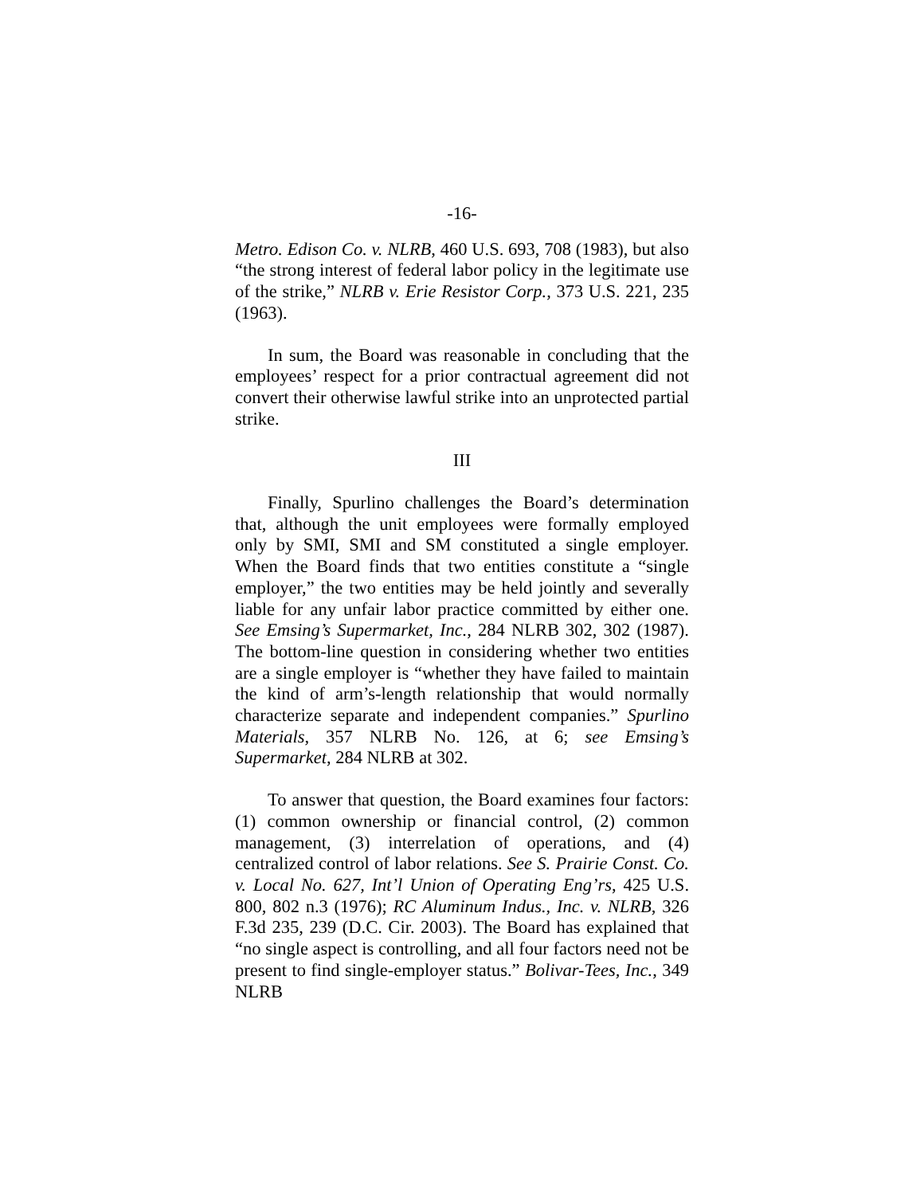-16-
Metro. Edison Co. v. NLRB, 460 U.S. 693, 708 (1983), but also “the strong interest of federal labor policy in the legitimate use of the strike,” NLRB v. Erie Resistor Corp., 373 U.S. 221, 235 (1963).
In sum, the Board was reasonable in concluding that the employees’ respect for a prior contractual agreement did not convert their otherwise lawful strike into an unprotected partial strike.
III
Finally, Spurlino challenges the Board’s determination that, although the unit employees were formally employed only by SMI, SMI and SM constituted a single employer. When the Board finds that two entities constitute a “single employer,” the two entities may be held jointly and severally liable for any unfair labor practice committed by either one. See Emsing’s Supermarket, Inc., 284 NLRB 302, 302 (1987). The bottom-line question in considering whether two entities are a single employer is “whether they have failed to maintain the kind of arm’s-length relationship that would normally characterize separate and independent companies.” Spurlino Materials, 357 NLRB No. 126, at 6; see Emsing’s Supermarket, 284 NLRB at 302.
To answer that question, the Board examines four factors: (1) common ownership or financial control, (2) common management, (3) interrelation of operations, and (4) centralized control of labor relations. See S. Prairie Const. Co. v. Local No. 627, Int’l Union of Operating Eng’rs, 425 U.S. 800, 802 n.3 (1976); RC Aluminum Indus., Inc. v. NLRB, 326 F.3d 235, 239 (D.C. Cir. 2003). The Board has explained that “no single aspect is controlling, and all four factors need not be present to find single-employer status.” Bolivar-Tees, Inc., 349 NLRB